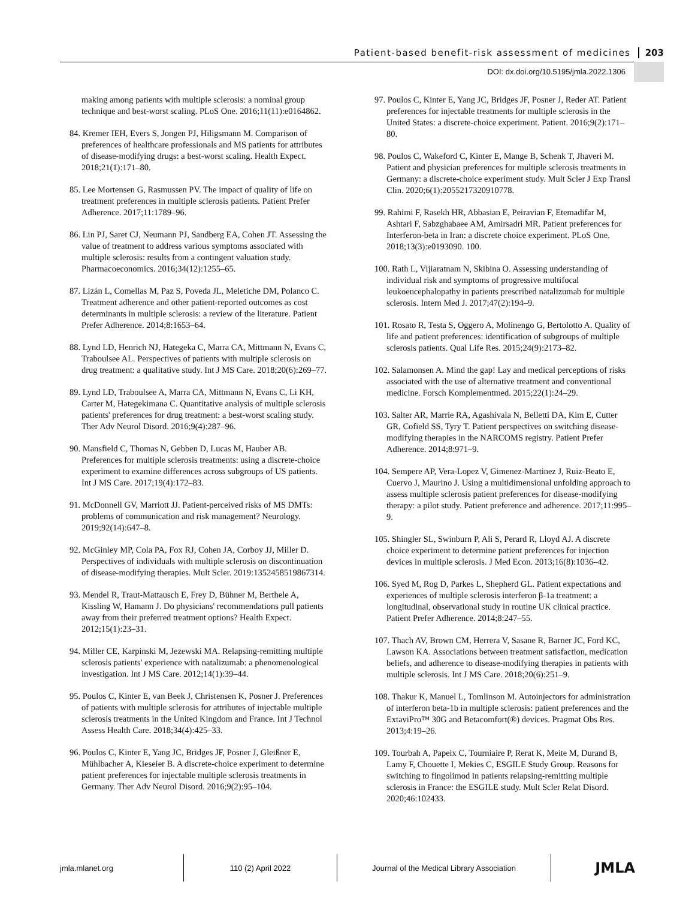Patient-based benefit-risk assessment of medicines 203
DOI: dx.doi.org/10.5195/jmla.2022.1306
making among patients with multiple sclerosis: a nominal group technique and best-worst scaling. PLoS One. 2016;11(11):e0164862.
84. Kremer IEH, Evers S, Jongen PJ, Hiligsmann M. Comparison of preferences of healthcare professionals and MS patients for attributes of disease-modifying drugs: a best-worst scaling. Health Expect. 2018;21(1):171–80.
85. Lee Mortensen G, Rasmussen PV. The impact of quality of life on treatment preferences in multiple sclerosis patients. Patient Prefer Adherence. 2017;11:1789–96.
86. Lin PJ, Saret CJ, Neumann PJ, Sandberg EA, Cohen JT. Assessing the value of treatment to address various symptoms associated with multiple sclerosis: results from a contingent valuation study. Pharmacoeconomics. 2016;34(12):1255–65.
87. Lizán L, Comellas M, Paz S, Poveda JL, Meletiche DM, Polanco C. Treatment adherence and other patient-reported outcomes as cost determinants in multiple sclerosis: a review of the literature. Patient Prefer Adherence. 2014;8:1653–64.
88. Lynd LD, Henrich NJ, Hategeka C, Marra CA, Mittmann N, Evans C, Traboulsee AL. Perspectives of patients with multiple sclerosis on drug treatment: a qualitative study. Int J MS Care. 2018;20(6):269–77.
89. Lynd LD, Traboulsee A, Marra CA, Mittmann N, Evans C, Li KH, Carter M, Hategekimana C. Quantitative analysis of multiple sclerosis patients' preferences for drug treatment: a best-worst scaling study. Ther Adv Neurol Disord. 2016;9(4):287–96.
90. Mansfield C, Thomas N, Gebben D, Lucas M, Hauber AB. Preferences for multiple sclerosis treatments: using a discrete-choice experiment to examine differences across subgroups of US patients. Int J MS Care. 2017;19(4):172–83.
91. McDonnell GV, Marriott JJ. Patient-perceived risks of MS DMTs: problems of communication and risk management? Neurology. 2019;92(14):647–8.
92. McGinley MP, Cola PA, Fox RJ, Cohen JA, Corboy JJ, Miller D. Perspectives of individuals with multiple sclerosis on discontinuation of disease-modifying therapies. Mult Scler. 2019:1352458519867314.
93. Mendel R, Traut-Mattausch E, Frey D, Bühner M, Berthele A, Kissling W, Hamann J. Do physicians' recommendations pull patients away from their preferred treatment options? Health Expect. 2012;15(1):23–31.
94. Miller CE, Karpinski M, Jezewski MA. Relapsing-remitting multiple sclerosis patients' experience with natalizumab: a phenomenological investigation. Int J MS Care. 2012;14(1):39–44.
95. Poulos C, Kinter E, van Beek J, Christensen K, Posner J. Preferences of patients with multiple sclerosis for attributes of injectable multiple sclerosis treatments in the United Kingdom and France. Int J Technol Assess Health Care. 2018;34(4):425–33.
96. Poulos C, Kinter E, Yang JC, Bridges JF, Posner J, Gleißner E, Mühlbacher A, Kieseier B. A discrete-choice experiment to determine patient preferences for injectable multiple sclerosis treatments in Germany. Ther Adv Neurol Disord. 2016;9(2):95–104.
97. Poulos C, Kinter E, Yang JC, Bridges JF, Posner J, Reder AT. Patient preferences for injectable treatments for multiple sclerosis in the United States: a discrete-choice experiment. Patient. 2016;9(2):171–80.
98. Poulos C, Wakeford C, Kinter E, Mange B, Schenk T, Jhaveri M. Patient and physician preferences for multiple sclerosis treatments in Germany: a discrete-choice experiment study. Mult Scler J Exp Transl Clin. 2020;6(1):2055217320910778.
99. Rahimi F, Rasekh HR, Abbasian E, Peiravian F, Etemadifar M, Ashtari F, Sabzghabaee AM, Amirsadri MR. Patient preferences for Interferon-beta in Iran: a discrete choice experiment. PLoS One. 2018;13(3):e0193090. 100.
100. Rath L, Vijiaratnam N, Skibina O. Assessing understanding of individual risk and symptoms of progressive multifocal leukoencephalopathy in patients prescribed natalizumab for multiple sclerosis. Intern Med J. 2017;47(2):194–9.
101. Rosato R, Testa S, Oggero A, Molinengo G, Bertolotto A. Quality of life and patient preferences: identification of subgroups of multiple sclerosis patients. Qual Life Res. 2015;24(9):2173–82.
102. Salamonsen A. Mind the gap! Lay and medical perceptions of risks associated with the use of alternative treatment and conventional medicine. Forsch Komplementmed. 2015;22(1):24–29.
103. Salter AR, Marrie RA, Agashivala N, Belletti DA, Kim E, Cutter GR, Cofield SS, Tyry T. Patient perspectives on switching disease-modifying therapies in the NARCOMS registry. Patient Prefer Adherence. 2014;8:971–9.
104. Sempere AP, Vera-Lopez V, Gimenez-Martinez J, Ruiz-Beato E, Cuervo J, Maurino J. Using a multidimensional unfolding approach to assess multiple sclerosis patient preferences for disease-modifying therapy: a pilot study. Patient preference and adherence. 2017;11:995–9.
105. Shingler SL, Swinburn P, Ali S, Perard R, Lloyd AJ. A discrete choice experiment to determine patient preferences for injection devices in multiple sclerosis. J Med Econ. 2013;16(8):1036–42.
106. Syed M, Rog D, Parkes L, Shepherd GL. Patient expectations and experiences of multiple sclerosis interferon β-1a treatment: a longitudinal, observational study in routine UK clinical practice. Patient Prefer Adherence. 2014;8:247–55.
107. Thach AV, Brown CM, Herrera V, Sasane R, Barner JC, Ford KC, Lawson KA. Associations between treatment satisfaction, medication beliefs, and adherence to disease-modifying therapies in patients with multiple sclerosis. Int J MS Care. 2018;20(6):251–9.
108. Thakur K, Manuel L, Tomlinson M. Autoinjectors for administration of interferon beta-1b in multiple sclerosis: patient preferences and the ExtaviPro™ 30G and Betacomfort(®) devices. Pragmat Obs Res. 2013;4:19–26.
109. Tourbah A, Papeix C, Tourniaire P, Rerat K, Meite M, Durand B, Lamy F, Chouette I, Mekies C, ESGILE Study Group. Reasons for switching to fingolimod in patients relapsing-remitting multiple sclerosis in France: the ESGILE study. Mult Scler Relat Disord. 2020;46:102433.
jmla.mlanet.org 110 (2) April 2022 Journal of the Medical Library Association
JMLA